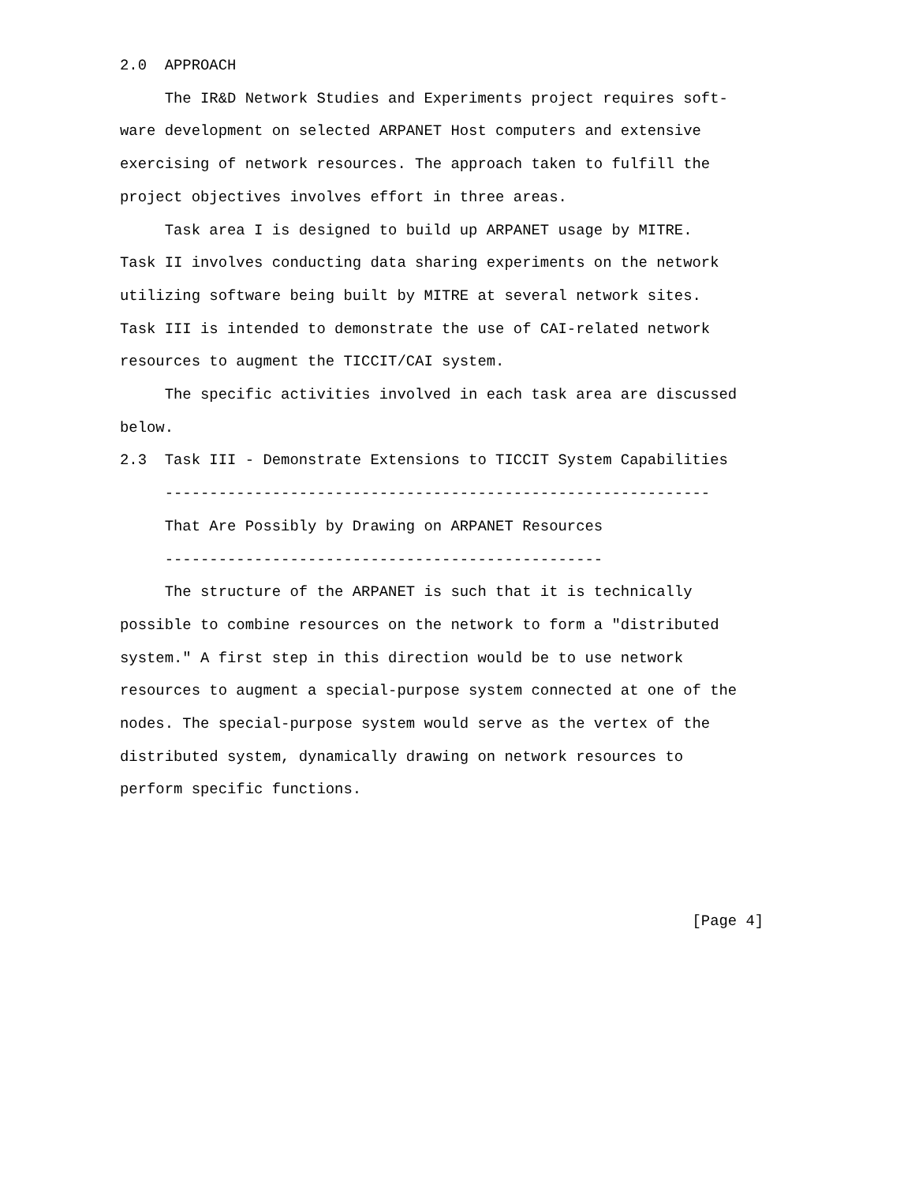2.0  APPROACH
     The IR&D Network Studies and Experiments project requires soft-
ware development on selected ARPANET Host computers and extensive
exercising of network resources. The approach taken to fulfill the
project objectives involves effort in three areas.
     Task area I is designed to build up ARPANET usage by MITRE.
Task II involves conducting data sharing experiments on the network
utilizing software being built by MITRE at several network sites.
Task III is intended to demonstrate the use of CAI-related network
resources to augment the TICCIT/CAI system.
     The specific activities involved in each task area are discussed
below.
2.3  Task III - Demonstrate Extensions to TICCIT System Capabilities
     -------------------------------------------------------------
     That Are Possibly by Drawing on ARPANET Resources
     -------------------------------------------------
     The structure of the ARPANET is such that it is technically
possible to combine resources on the network to form a "distributed
system." A first step in this direction would be to use network
resources to augment a special-purpose system connected at one of the
nodes. The special-purpose system would serve as the vertex of the
distributed system, dynamically drawing on network resources to
perform specific functions.



                                                                [Page 4]